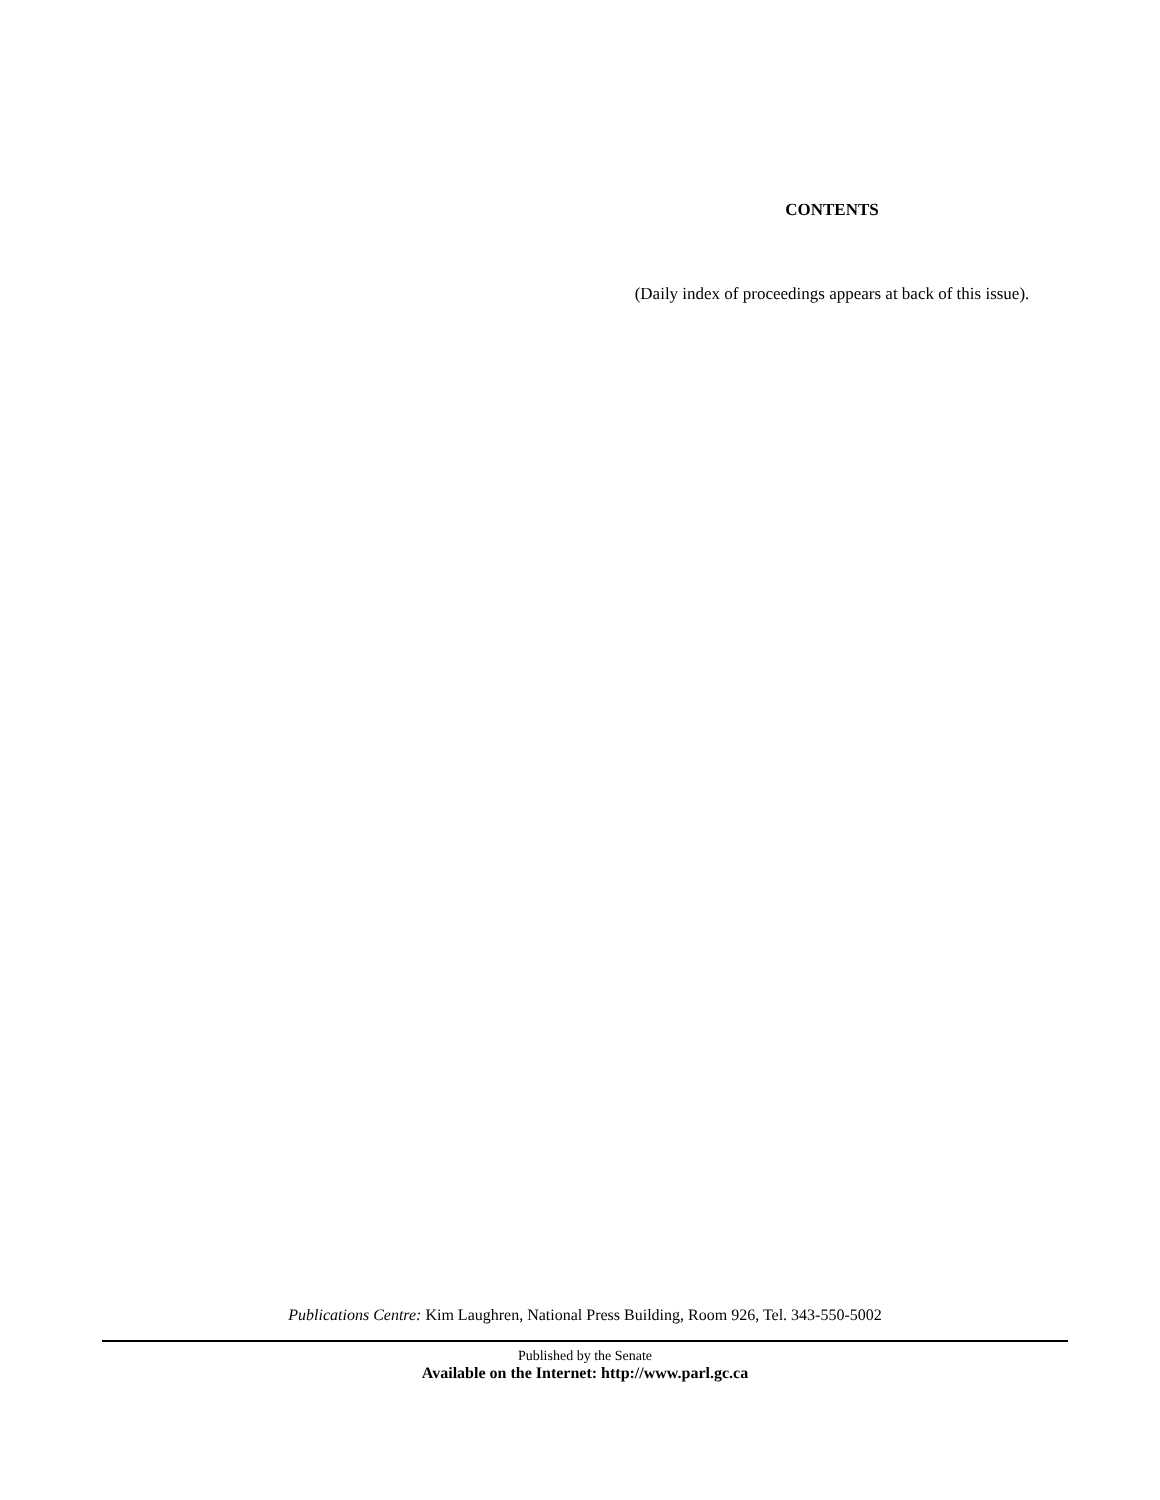CONTENTS
(Daily index of proceedings appears at back of this issue).
Publications Centre: Kim Laughren, National Press Building, Room 926, Tel. 343-550-5002
Published by the Senate
Available on the Internet: http://www.parl.gc.ca